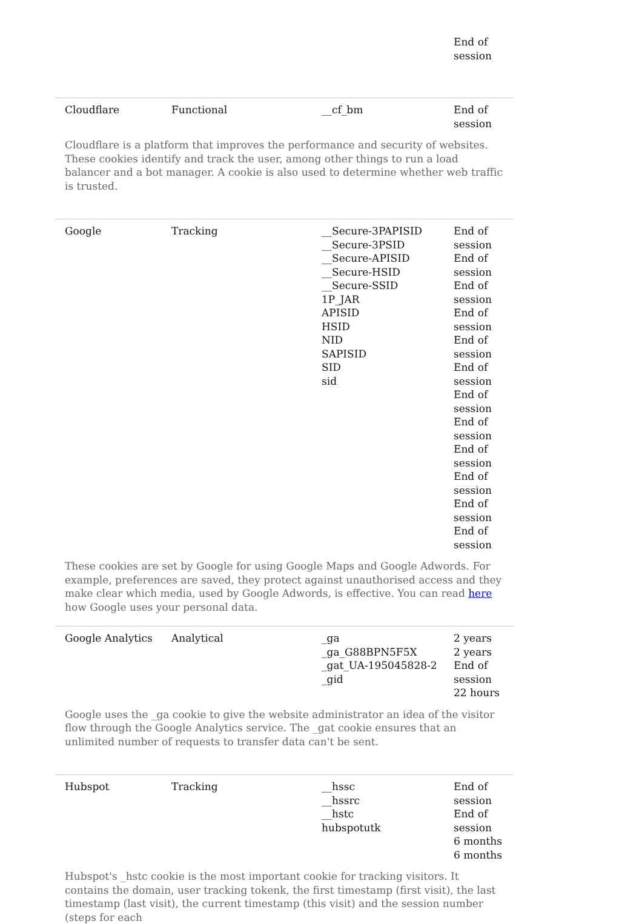| | | | End of session |
| Cloudflare | Functional | __cf_bm | End of session |
| Cloudflare is a platform that improves the performance and security of websites. These cookies identify and track the user, among other things to run a load balancer and a bot manager. A cookie is also used to determine whether web traffic is trusted. | | | |
| Google | Tracking | __Secure-3PAPISID __Secure-3PSID __Secure-APISID __Secure-HSID __Secure-SSID 1P_JAR APISID HSID NID SAPISID SID sid | End of session End of session End of session End of session End of session End of session End of session End of session End of session End of session End of session End of session |
| These cookies are set by Google for using Google Maps and Google Adwords. For example, preferences are saved, they protect against unauthorised access and they make clear which media, used by Google Adwords, is effective. You can read here how Google uses your personal data. | | | |
| Google Analytics | Analytical | _ga _ga_G88BPN5F5X _gat_UA-195045828-2 _gid | 2 years 2 years End of session 22 hours |
| Google uses the _ga cookie to give the website administrator an idea of the visitor flow through the Google Analytics service. The _gat cookie ensures that an unlimited number of requests to transfer data can't be sent. | | | |
| Hubspot | Tracking | __hssc __hssrc __hstc hubspotutk | End of session End of session 6 months 6 months |
| Hubspot's _hstc cookie is the most important cookie for tracking visitors. It contains the domain, user tracking tokenk, the first timestamp (first visit), the last timestamp (last visit), the current timestamp (this visit) and the session number (steps for each | | | |